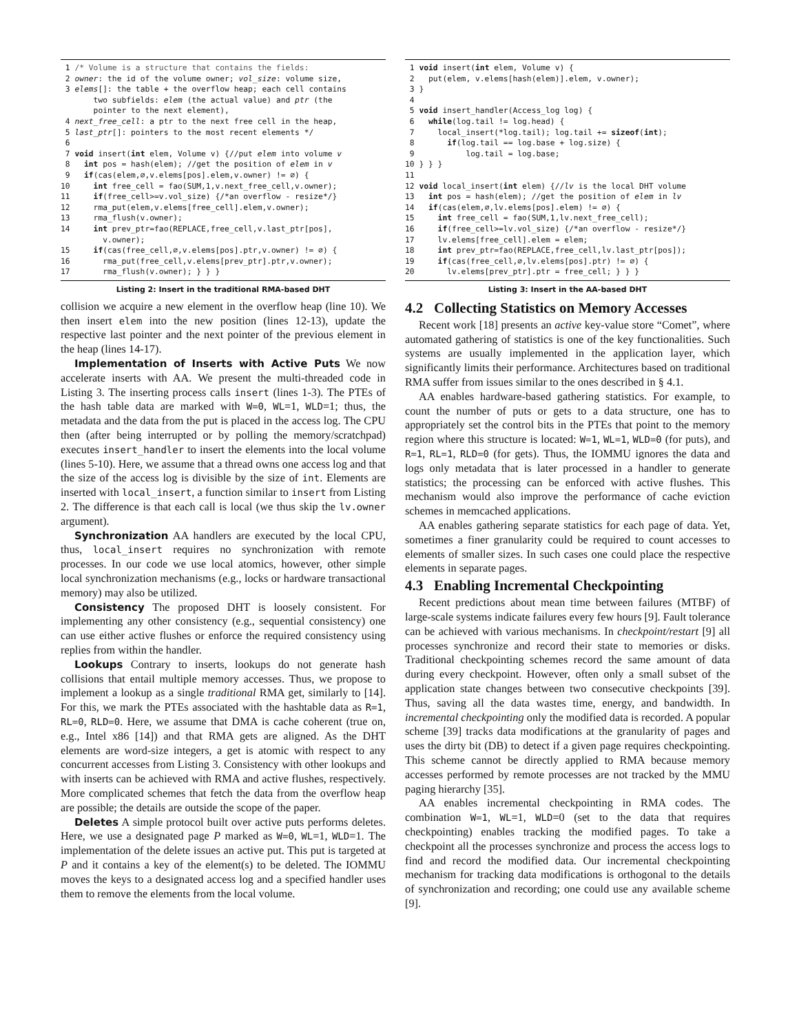1 /* Volume is a structure that contains the fields: 2 owner: the id of the volume owner; vol_size: volume size, 3 elems[]: the table + the overflow heap; each cell contains two subfields: elem (the actual value) and ptr (the pointer to the next element), 4 next_free_cell: a ptr to the next free cell in the heap, 5 last_ptr[]: pointers to the most recent elements */ 6 7 void insert(int elem, Volume v) {//put elem into volume v 8 int pos = hash(elem); //get the position of elem in v 9 if(cas(elem,∅,v.elems[pos].elem,v.owner) != ∅) { 10 int free_cell = fao(SUM,1,v.next_free_cell,v.owner); 11 if(free_cell>=v.vol_size) {/*an overflow - resize*/} 12 rma_put(elem,v.elems[free_cell].elem,v.owner); 13 rma_flush(v.owner); 14 int prev_ptr=fao(REPLACE,free_cell,v.last_ptr[pos], v.owner); 15 if(cas(free_cell,∅,v.elems[pos].ptr,v.owner) != ∅) { 16 rma_put(free_cell,v.elems[prev_ptr].ptr,v.owner); 17 rma_flush(v.owner); } } }
Listing 2: Insert in the traditional RMA-based DHT
collision we acquire a new element in the overflow heap (line 10). We then insert elem into the new position (lines 12-13), update the respective last pointer and the next pointer of the previous element in the heap (lines 14-17).
Implementation of Inserts with Active Puts We now accelerate inserts with AA. We present the multi-threaded code in Listing 3. The inserting process calls insert (lines 1-3). The PTEs of the hash table data are marked with W=0, WL=1, WLD=1; thus, the metadata and the data from the put is placed in the access log. The CPU then (after being interrupted or by polling the memory/scratchpad) executes insert_handler to insert the elements into the local volume (lines 5-10). Here, we assume that a thread owns one access log and that the size of the access log is divisible by the size of int. Elements are inserted with local_insert, a function similar to insert from Listing 2. The difference is that each call is local (we thus skip the lv.owner argument).
Synchronization AA handlers are executed by the local CPU, thus, local_insert requires no synchronization with remote processes. In our code we use local atomics, however, other simple local synchronization mechanisms (e.g., locks or hardware transactional memory) may also be utilized.
Consistency The proposed DHT is loosely consistent. For implementing any other consistency (e.g., sequential consistency) one can use either active flushes or enforce the required consistency using replies from within the handler.
Lookups Contrary to inserts, lookups do not generate hash collisions that entail multiple memory accesses. Thus, we propose to implement a lookup as a single traditional RMA get, similarly to [14]. For this, we mark the PTEs associated with the hashtable data as R=1, RL=0, RLD=0. Here, we assume that DMA is cache coherent (true on, e.g., Intel x86 [14]) and that RMA gets are aligned. As the DHT elements are word-size integers, a get is atomic with respect to any concurrent accesses from Listing 3. Consistency with other lookups and with inserts can be achieved with RMA and active flushes, respectively. More complicated schemes that fetch the data from the overflow heap are possible; the details are outside the scope of the paper.
Deletes A simple protocol built over active puts performs deletes. Here, we use a designated page P marked as W=0, WL=1, WLD=1. The implementation of the delete issues an active put. This put is targeted at P and it contains a key of the element(s) to be deleted. The IOMMU moves the keys to a designated access log and a specified handler uses them to remove the elements from the local volume.
1 void insert(int elem, Volume v) { 2 put(elem, v.elems[hash(elem)].elem, v.owner); 3 } 4 5 void insert_handler(Access_log log) { 6 while(log.tail != log.head) { 7 local_insert(*log.tail); log.tail += sizeof(int); 8 if(log.tail == log.base + log.size) { 9 log.tail = log.base; 10 } } } 11 12 void local_insert(int elem) {//lv is the local DHT volume 13 int pos = hash(elem); //get the position of elem in lv 14 if(cas(elem,∅,lv.elems[pos].elem) != ∅) { 15 int free_cell = fao(SUM,1,lv.next_free_cell); 16 if(free_cell>=lv.vol_size) {/*an overflow - resize*/} 17 lv.elems[free_cell].elem = elem; 18 int prev_ptr=fao(REPLACE,free_cell,lv.last_ptr[pos]); 19 if(cas(free_cell,∅,lv.elems[pos].ptr) != ∅) { 20 lv.elems[prev_ptr].ptr = free_cell; } } }
Listing 3: Insert in the AA-based DHT
4.2 Collecting Statistics on Memory Accesses
Recent work [18] presents an active key-value store “Comet”, where automated gathering of statistics is one of the key functionalities. Such systems are usually implemented in the application layer, which significantly limits their performance. Architectures based on traditional RMA suffer from issues similar to the ones described in § 4.1.
AA enables hardware-based gathering statistics. For example, to count the number of puts or gets to a data structure, one has to appropriately set the control bits in the PTEs that point to the memory region where this structure is located: W=1, WL=1, WLD=0 (for puts), and R=1, RL=1, RLD=0 (for gets). Thus, the IOMMU ignores the data and logs only metadata that is later processed in a handler to generate statistics; the processing can be enforced with active flushes. This mechanism would also improve the performance of cache eviction schemes in memcached applications.
AA enables gathering separate statistics for each page of data. Yet, sometimes a finer granularity could be required to count accesses to elements of smaller sizes. In such cases one could place the respective elements in separate pages.
4.3 Enabling Incremental Checkpointing
Recent predictions about mean time between failures (MTBF) of large-scale systems indicate failures every few hours [9]. Fault tolerance can be achieved with various mechanisms. In checkpoint/restart [9] all processes synchronize and record their state to memories or disks. Traditional checkpointing schemes record the same amount of data during every checkpoint. However, often only a small subset of the application state changes between two consecutive checkpoints [39]. Thus, saving all the data wastes time, energy, and bandwidth. In incremental checkpointing only the modified data is recorded. A popular scheme [39] tracks data modifications at the granularity of pages and uses the dirty bit (DB) to detect if a given page requires checkpointing. This scheme cannot be directly applied to RMA because memory accesses performed by remote processes are not tracked by the MMU paging hierarchy [35].
AA enables incremental checkpointing in RMA codes. The combination W=1, WL=1, WLD=0 (set to the data that requires checkpointing) enables tracking the modified pages. To take a checkpoint all the processes synchronize and process the access logs to find and record the modified data. Our incremental checkpointing mechanism for tracking data modifications is orthogonal to the details of synchronization and recording; one could use any available scheme [9].